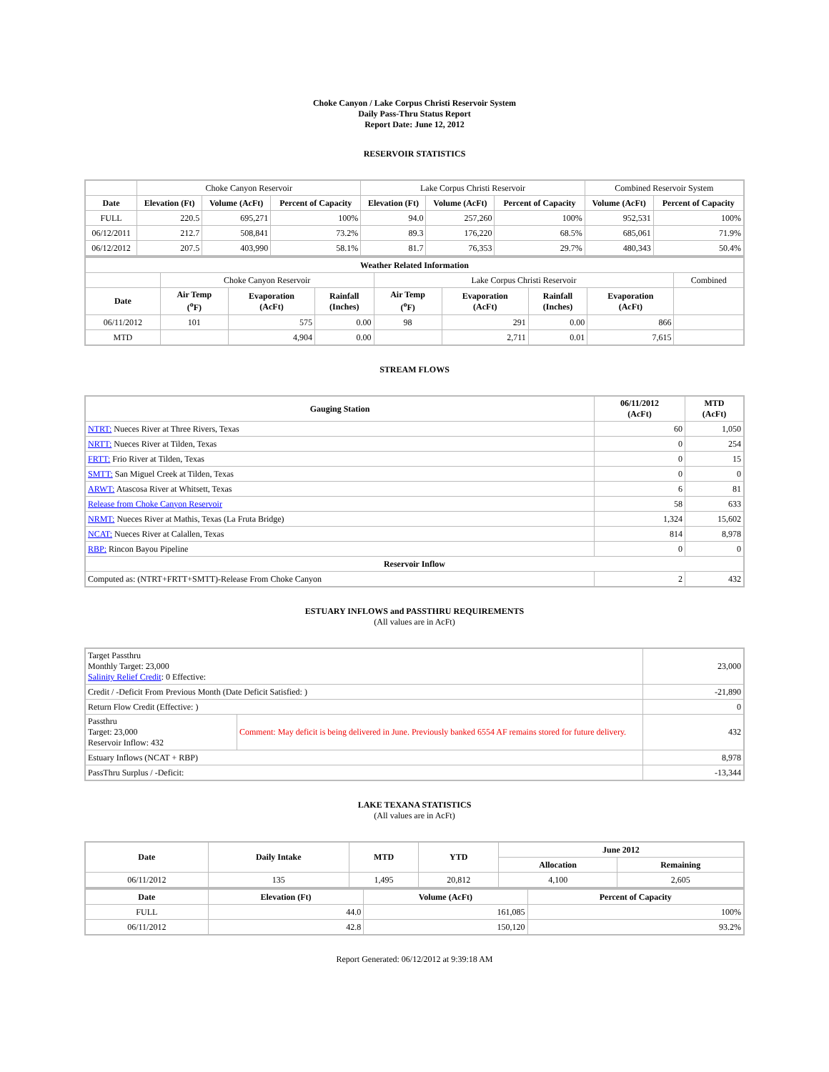Choke Canyon / Lake Corpus Christi Reservoir System
Daily Pass-Thru Status Report
Report Date: June 12, 2012
RESERVOIR STATISTICS
| | Choke Canyon Reservoir | | | Lake Corpus Christi Reservoir | | | Combined Reservoir System | |
| Date | Elevation (Ft) | Volume (AcFt) | Percent of Capacity | Elevation (Ft) | Volume (AcFt) | Percent of Capacity | Volume (AcFt) | Percent of Capacity |
| FULL | 220.5 | 695,271 | 100% | 94.0 | 257,260 | 100% | 952,531 | 100% |
| 06/12/2011 | 212.7 | 508,841 | 73.2% | 89.3 | 176,220 | 68.5% | 685,061 | 71.9% |
| 06/12/2012 | 207.5 | 403,990 | 58.1% | 81.7 | 76,353 | 29.7% | 480,343 | 50.4% |
| Weather Related Information | | | | | | | | |
| --- | --- | --- | --- | --- | --- | --- | --- | --- |
| | Choke Canyon Reservoir | | | Lake Corpus Christi Reservoir | | | | Combined |
| Date | Air Temp (<sup>o</sup>F) | Evaporation (AcFt) | Rainfall (Inches) | Air Temp (<sup>o</sup>F) | Evaporation (AcFt) | Rainfall (Inches) | Evaporation (AcFt) | |
| 06/11/2012 | 101 | 575 | 0.00 | 98 | 291 | 0.00 | 866 | |
| MTD | | 4,904 | 0.00 | | 2,711 | 0.01 | 7,615 | |
STREAM FLOWS
| Gauging Station | 06/11/2012 (AcFt) | MTD (AcFt) |
| --- | --- | --- |
| NTRT: Nueces River at Three Rivers, Texas | 60 | 1,050 |
| NRTT: Nueces River at Tilden, Texas | 0 | 254 |
| FRTT: Frio River at Tilden, Texas | 0 | 15 |
| SMTT: San Miguel Creek at Tilden, Texas | 0 | 0 |
| ARWT: Atascosa River at Whitsett, Texas | 6 | 81 |
| Release from Choke Canyon Reservoir | 58 | 633 |
| NRMT: Nueces River at Mathis, Texas (La Fruta Bridge) | 1,324 | 15,602 |
| NCAT: Nueces River at Calallen, Texas | 814 | 8,978 |
| RBP: Rincon Bayou Pipeline | 0 | 0 |
| Reservoir Inflow | | |
| Computed as: (NTRT+FRTT+SMTT)-Release From Choke Canyon | 2 | 432 |
ESTUARY INFLOWS and PASSTHRU REQUIREMENTS
(All values are in AcFt)
| Target Passthru Monthly Target: 23,000 Salinity Relief Credit : 0 Effective: | | 23,000 |
| Credit / -Deficit From Previous Month (Date Deficit Satisfied: ) | | -21,890 |
| Return Flow Credit (Effective: ) | | 0 |
| Passthru Target: 23,000 Reservoir Inflow: 432 | Comment: May deficit is being delivered in June. Previously banked 6554 AF remains stored for future delivery. | 432 |
| Estuary Inflows (NCAT + RBP) | | 8,978 |
| PassThru Surplus / -Deficit: | | -13,344 |
LAKE TEXANA STATISTICS
(All values are in AcFt)
| Date | Daily Intake | MTD | YTD | June 2012 | |
| --- | --- | --- | --- | --- | --- |
| | | | | Allocation | Remaining |
| 06/11/2012 | 135 | 1,495 | 20,812 | 4,100 | 2,605 |
| Date | Elevation (Ft) | Volume (AcFt) | Percent of Capacity |
| --- | --- | --- | --- |
| FULL | 44.0 | 161,085 | 100% |
| 06/11/2012 | 42.8 | 150,120 | 93.2% |
Report Generated: 06/12/2012 at 9:39:18 AM